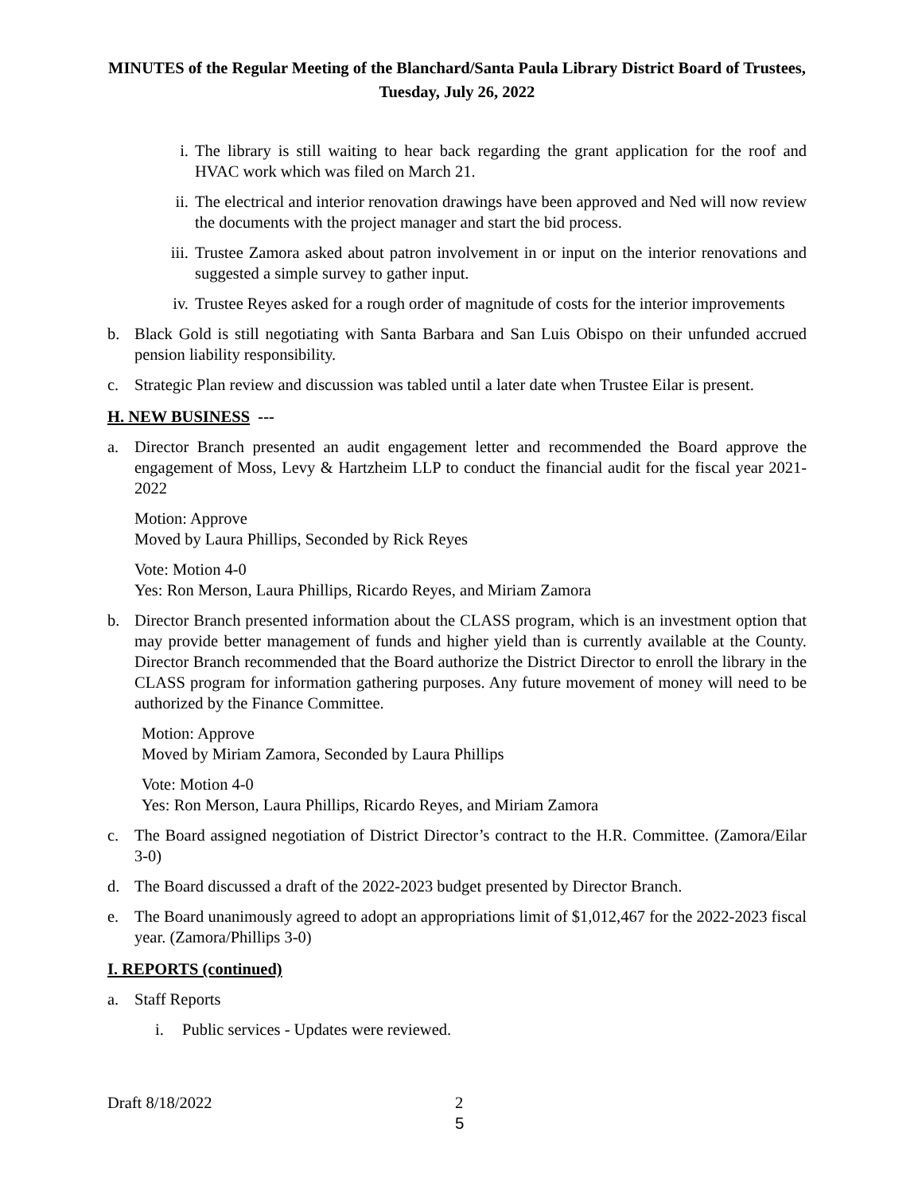MINUTES of the Regular Meeting of the Blanchard/Santa Paula Library District Board of Trustees, Tuesday, July 26, 2022
i. The library is still waiting to hear back regarding the grant application for the roof and HVAC work which was filed on March 21.
ii. The electrical and interior renovation drawings have been approved and Ned will now review the documents with the project manager and start the bid process.
iii. Trustee Zamora asked about patron involvement in or input on the interior renovations and suggested a simple survey to gather input.
iv. Trustee Reyes asked for a rough order of magnitude of costs for the interior improvements
b. Black Gold is still negotiating with Santa Barbara and San Luis Obispo on their unfunded accrued pension liability responsibility.
c. Strategic Plan review and discussion was tabled until a later date when Trustee Eilar is present.
H. NEW BUSINESS ---
a. Director Branch presented an audit engagement letter and recommended the Board approve the engagement of Moss, Levy & Hartzheim LLP to conduct the financial audit for the fiscal year 2021-2022
Motion: Approve
Moved by Laura Phillips, Seconded by Rick Reyes
Vote: Motion 4-0
Yes: Ron Merson, Laura Phillips, Ricardo Reyes, and Miriam Zamora
b. Director Branch presented information about the CLASS program, which is an investment option that may provide better management of funds and higher yield than is currently available at the County. Director Branch recommended that the Board authorize the District Director to enroll the library in the CLASS program for information gathering purposes. Any future movement of money will need to be authorized by the Finance Committee.
Motion: Approve
Moved by Miriam Zamora, Seconded by Laura Phillips
Vote: Motion 4-0
Yes: Ron Merson, Laura Phillips, Ricardo Reyes, and Miriam Zamora
c. The Board assigned negotiation of District Director’s contract to the H.R. Committee. (Zamora/Eilar 3-0)
d. The Board discussed a draft of the 2022-2023 budget presented by Director Branch.
e. The Board unanimously agreed to adopt an appropriations limit of $1,012,467 for the 2022-2023 fiscal year. (Zamora/Phillips 3-0)
I. REPORTS (continued)
a. Staff Reports
i. Public services - Updates were reviewed.
Draft 8/18/2022 2
5